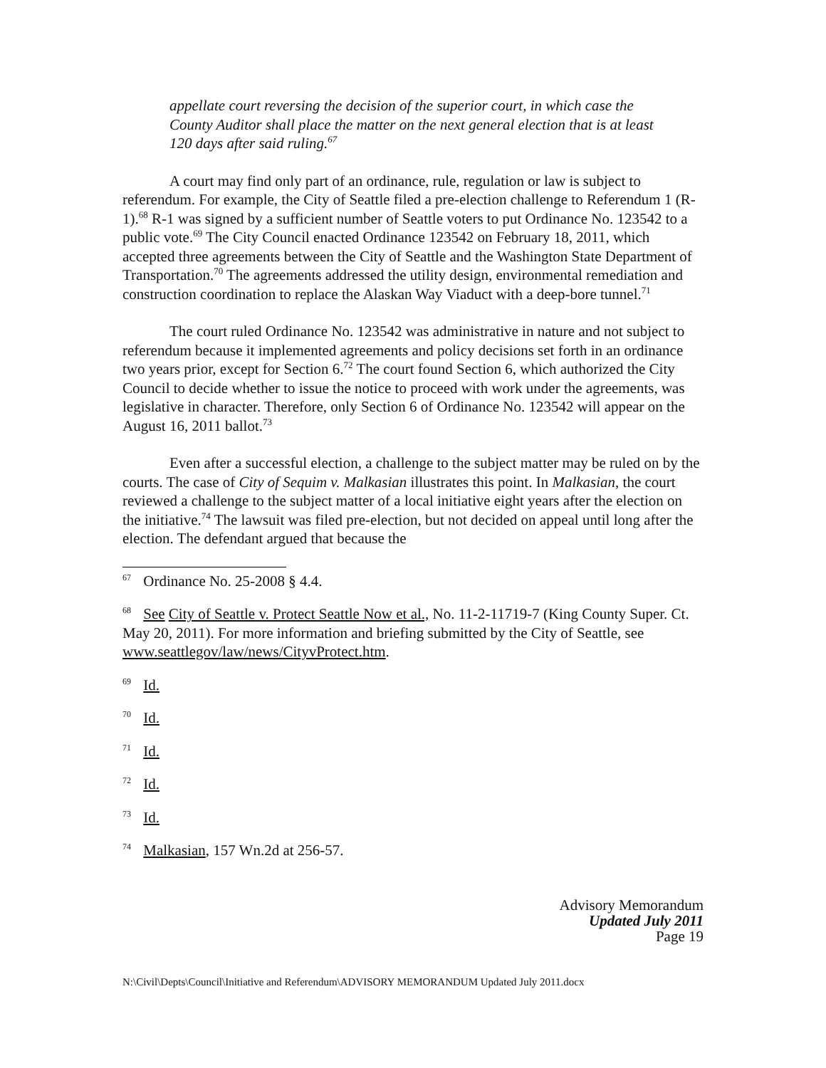appellate court reversing the decision of the superior court, in which case the County Auditor shall place the matter on the next general election that is at least 120 days after said ruling.<sup>67</sup>
A court may find only part of an ordinance, rule, regulation or law is subject to referendum. For example, the City of Seattle filed a pre-election challenge to Referendum 1 (R-1).<sup>68</sup> R-1 was signed by a sufficient number of Seattle voters to put Ordinance No. 123542 to a public vote.<sup>69</sup> The City Council enacted Ordinance 123542 on February 18, 2011, which accepted three agreements between the City of Seattle and the Washington State Department of Transportation.<sup>70</sup> The agreements addressed the utility design, environmental remediation and construction coordination to replace the Alaskan Way Viaduct with a deep-bore tunnel.<sup>71</sup>
The court ruled Ordinance No. 123542 was administrative in nature and not subject to referendum because it implemented agreements and policy decisions set forth in an ordinance two years prior, except for Section 6.<sup>72</sup> The court found Section 6, which authorized the City Council to decide whether to issue the notice to proceed with work under the agreements, was legislative in character. Therefore, only Section 6 of Ordinance No. 123542 will appear on the August 16, 2011 ballot.<sup>73</sup>
Even after a successful election, a challenge to the subject matter may be ruled on by the courts. The case of City of Sequim v. Malkasian illustrates this point. In Malkasian, the court reviewed a challenge to the subject matter of a local initiative eight years after the election on the initiative.<sup>74</sup> The lawsuit was filed pre-election, but not decided on appeal until long after the election. The defendant argued that because the
<sup>67</sup> Ordinance No. 25-2008 § 4.4.
<sup>68</sup> See City of Seattle v. Protect Seattle Now et al., No. 11-2-11719-7 (King County Super. Ct. May 20, 2011). For more information and briefing submitted by the City of Seattle, see www.seattlegov/law/news/CityvProtect.htm.
<sup>69</sup> Id.
<sup>70</sup> Id.
<sup>71</sup> Id.
<sup>72</sup> Id.
<sup>73</sup> Id.
<sup>74</sup> Malkasian, 157 Wn.2d at 256-57.
Advisory Memorandum
Updated July 2011
Page 19
N:\Civil\Depts\Council\Initiative and Referendum\ADVISORY MEMORANDUM Updated July 2011.docx